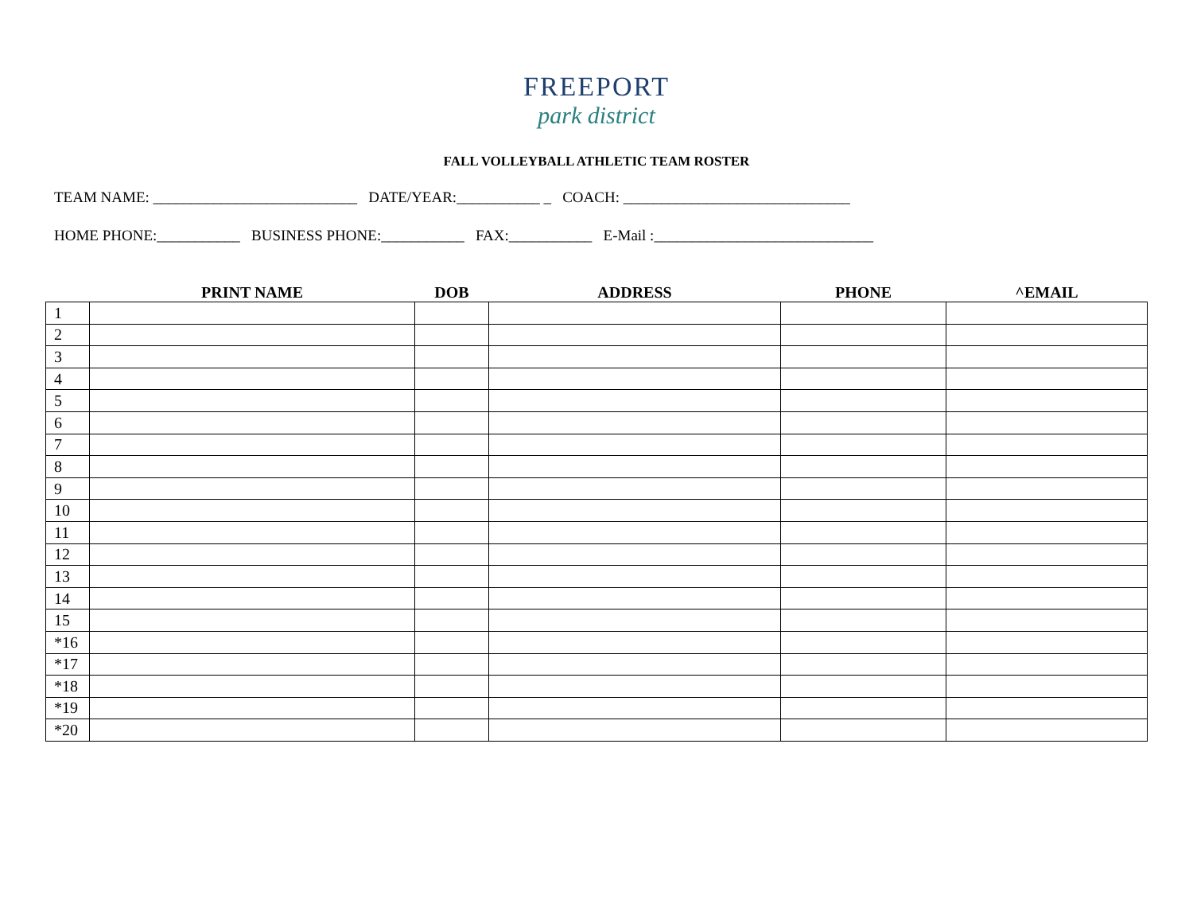FREEPORT
park district
FALL VOLLEYBALL ATHLETIC TEAM ROSTER
TEAM NAME: ___________________________ DATE/YEAR:___________ _ COACH: ______________________________
HOME PHONE:___________ BUSINESS PHONE:___________ FAX:___________ E-Mail :_____________________________
| | PRINT NAME | DOB | ADDRESS | PHONE | ^EMAIL |
| --- | --- | --- | --- | --- | --- |
| 1 | | | | | |
| 2 | | | | | |
| 3 | | | | | |
| 4 | | | | | |
| 5 | | | | | |
| 6 | | | | | |
| 7 | | | | | |
| 8 | | | | | |
| 9 | | | | | |
| 10 | | | | | |
| 11 | | | | | |
| 12 | | | | | |
| 13 | | | | | |
| 14 | | | | | |
| 15 | | | | | |
| *16 | | | | | |
| *17 | | | | | |
| *18 | | | | | |
| *19 | | | | | |
| *20 | | | | | |